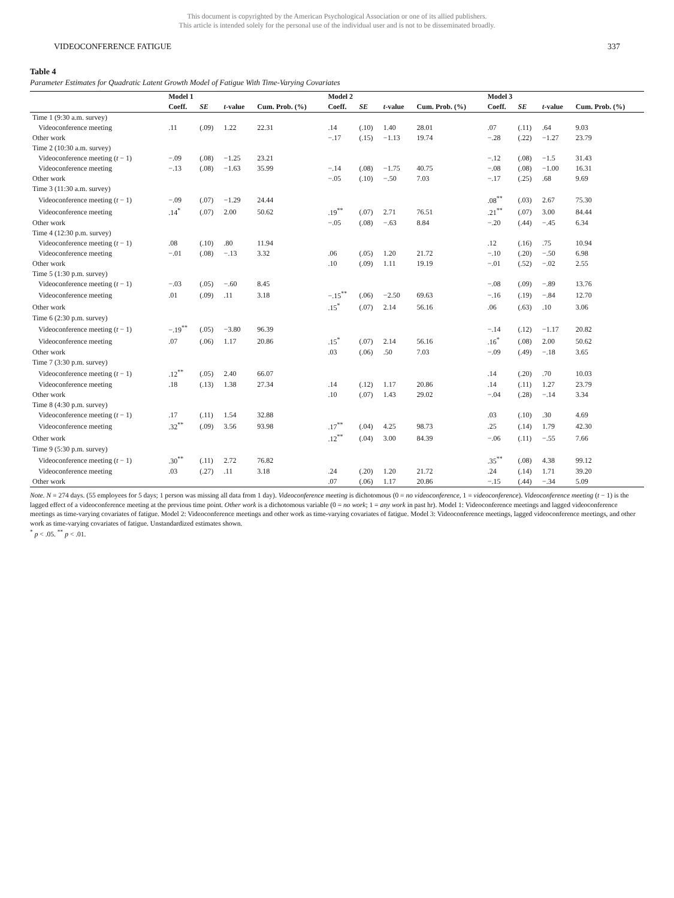This document is copyrighted by the American Psychological Association or one of its allied publishers.
This article is intended solely for the personal use of the individual user and is not to be disseminated broadly.
VIDEOCONFERENCE FATIGUE 337
Table 4
Parameter Estimates for Quadratic Latent Growth Model of Fatigue With Time-Varying Covariates
| | Model 1 | | | | Model 2 | | | | Model 3 | | | |
| --- | --- | --- | --- | --- | --- | --- | --- | --- | --- | --- | --- | --- |
| | Coeff. | SE | t -value | Cum. Prob. (%) | Coeff. | SE | t -value | Cum. Prob. (%) | Coeff. | SE | t -value | Cum. Prob. (%) |
| Time 1 (9:30 a.m. survey) | | | | | | | | | | | | |
| Videoconference meeting | .11 | (.09) | 1.22 | 22.31 | .14 | (.10) | 1.40 | 28.01 | .07 | (.11) | .64 | 9.03 |
| Other work | | | | | −.17 | (.15) | −1.13 | 19.74 | −.28 | (.22) | −1.27 | 23.79 |
| Time 2 (10:30 a.m. survey) | | | | | | | | | | | | |
| Videoconference meeting ( t − 1) | −.09 | (.08) | −1.25 | 23.21 | | | | | −.12 | (.08) | −1.5 | 31.43 |
| Videoconference meeting | −.13 | (.08) | −1.63 | 35.99 | −.14 | (.08) | −1.75 | 40.75 | −.08 | (.08) | −1.00 | 16.31 |
| Other work | | | | | −.05 | (.10) | −.50 | 7.03 | −.17 | (.25) | .68 | 9.69 |
| Time 3 (11:30 a.m. survey) | | | | | | | | | | | | |
| Videoconference meeting ( t − 1) | −.09 | (.07) | −1.29 | 24.44 | | | | | .08<sup>**</sup> | (.03) | 2.67 | 75.30 |
| Videoconference meeting | .14<sup>*</sup> | (.07) | 2.00 | 50.62 | .19<sup>**</sup> | (.07) | 2.71 | 76.51 | .21<sup>**</sup> | (.07) | 3.00 | 84.44 |
| Other work | | | | | −.05 | (.08) | −.63 | 8.84 | −.20 | (.44) | −.45 | 6.34 |
| Time 4 (12:30 p.m. survey) | | | | | | | | | | | | |
| Videoconference meeting ( t − 1) | .08 | (.10) | .80 | 11.94 | | | | | .12 | (.16) | .75 | 10.94 |
| Videoconference meeting | −.01 | (.08) | −.13 | 3.32 | .06 | (.05) | 1.20 | 21.72 | −.10 | (.20) | −.50 | 6.98 |
| Other work | | | | | .10 | (.09) | 1.11 | 19.19 | −.01 | (.52) | −.02 | 2.55 |
| Time 5 (1:30 p.m. survey) | | | | | | | | | | | | |
| Videoconference meeting ( t − 1) | −.03 | (.05) | −.60 | 8.45 | | | | | −.08 | (.09) | −.89 | 13.76 |
| Videoconference meeting | .01 | (.09) | .11 | 3.18 | −.15<sup>**</sup> | (.06) | −2.50 | 69.63 | −.16 | (.19) | −.84 | 12.70 |
| Other work | | | | | .15<sup>*</sup> | (.07) | 2.14 | 56.16 | .06 | (.63) | .10 | 3.06 |
| Time 6 (2:30 p.m. survey) | | | | | | | | | | | | |
| Videoconference meeting ( t − 1) | −.19<sup>**</sup> | (.05) | −3.80 | 96.39 | | | | | −.14 | (.12) | −1.17 | 20.82 |
| Videoconference meeting | .07 | (.06) | 1.17 | 20.86 | .15<sup>*</sup> | (.07) | 2.14 | 56.16 | .16<sup>*</sup> | (.08) | 2.00 | 50.62 |
| Other work | | | | | .03 | (.06) | .50 | 7.03 | −.09 | (.49) | −.18 | 3.65 |
| Time 7 (3:30 p.m. survey) | | | | | | | | | | | | |
| Videoconference meeting ( t − 1) | .12<sup>**</sup> | (.05) | 2.40 | 66.07 | | | | | .14 | (.20) | .70 | 10.03 |
| Videoconference meeting | .18 | (.13) | 1.38 | 27.34 | .14 | (.12) | 1.17 | 20.86 | .14 | (.11) | 1.27 | 23.79 |
| Other work | | | | | .10 | (.07) | 1.43 | 29.02 | −.04 | (.28) | −.14 | 3.34 |
| Time 8 (4:30 p.m. survey) | | | | | | | | | | | | |
| Videoconference meeting ( t − 1) | .17 | (.11) | 1.54 | 32.88 | | | | | .03 | (.10) | .30 | 4.69 |
| Videoconference meeting | .32<sup>**</sup> | (.09) | 3.56 | 93.98 | .17<sup>**</sup> | (.04) | 4.25 | 98.73 | .25 | (.14) | 1.79 | 42.30 |
| Other work | | | | | .12<sup>**</sup> | (.04) | 3.00 | 84.39 | −.06 | (.11) | −.55 | 7.66 |
| Time 9 (5:30 p.m. survey) | | | | | | | | | | | | |
| Videoconference meeting ( t − 1) | .30<sup>**</sup> | (.11) | 2.72 | 76.82 | | | | | .35<sup>**</sup> | (.08) | 4.38 | 99.12 |
| Videoconference meeting | .03 | (.27) | .11 | 3.18 | .24 | (.20) | 1.20 | 21.72 | .24 | (.14) | 1.71 | 39.20 |
| Other work | | | | | .07 | (.06) | 1.17 | 20.86 | −.15 | (.44) | −.34 | 5.09 |
Note. N = 274 days. (55 employees for 5 days; 1 person was missing all data from 1 day). Videoconference meeting is dichotomous (0 = no videoconference, 1 = videoconference). Videoconference meeting (t − 1) is the lagged effect of a videoconference meeting at the previous time point. Other work is a dichotomous variable (0 = no work; 1 = any work in past hr). Model 1: Videoconference meetings and lagged videoconference meetings as time-varying covariates of fatigue. Model 2: Videoconference meetings and other work as time-varying covariates of fatigue. Model 3: Videoconference meetings, lagged videoconference meetings, and other work as time-varying covariates of fatigue. Unstandardized estimates shown.
<sup>*</sup> p < .05. <sup>**</sup> p < .01.